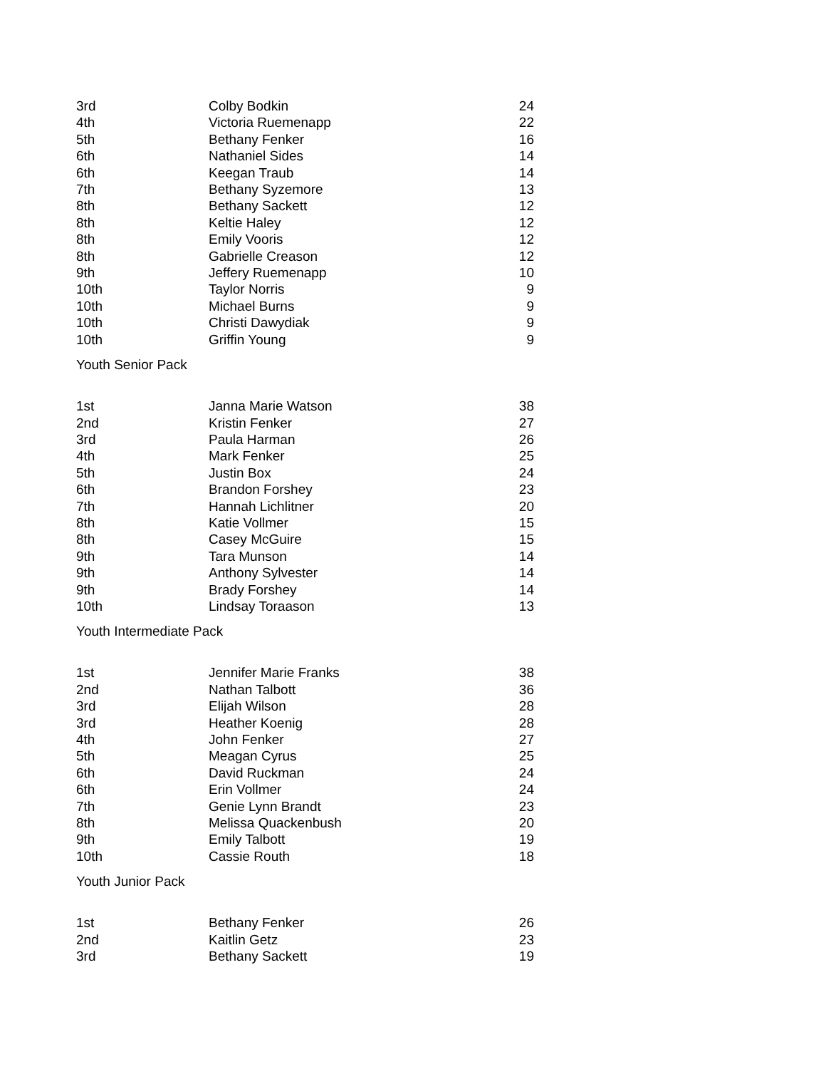| 3rd | Colby Bodkin | 24 |
| 4th | Victoria Ruemenapp | 22 |
| 5th | Bethany Fenker | 16 |
| 6th | Nathaniel Sides | 14 |
| 6th | Keegan Traub | 14 |
| 7th | Bethany Syzemore | 13 |
| 8th | Bethany Sackett | 12 |
| 8th | Keltie Haley | 12 |
| 8th | Emily Vooris | 12 |
| 8th | Gabrielle Creason | 12 |
| 9th | Jeffery Ruemenapp | 10 |
| 10th | Taylor Norris | 9 |
| 10th | Michael Burns | 9 |
| 10th | Christi Dawydiak | 9 |
| 10th | Griffin Young | 9 |
Youth Senior Pack
| 1st | Janna Marie Watson | 38 |
| 2nd | Kristin Fenker | 27 |
| 3rd | Paula Harman | 26 |
| 4th | Mark Fenker | 25 |
| 5th | Justin Box | 24 |
| 6th | Brandon Forshey | 23 |
| 7th | Hannah Lichlitner | 20 |
| 8th | Katie Vollmer | 15 |
| 8th | Casey McGuire | 15 |
| 9th | Tara Munson | 14 |
| 9th | Anthony Sylvester | 14 |
| 9th | Brady Forshey | 14 |
| 10th | Lindsay Toraason | 13 |
Youth Intermediate Pack
| 1st | Jennifer Marie Franks | 38 |
| 2nd | Nathan Talbott | 36 |
| 3rd | Elijah Wilson | 28 |
| 3rd | Heather Koenig | 28 |
| 4th | John Fenker | 27 |
| 5th | Meagan Cyrus | 25 |
| 6th | David Ruckman | 24 |
| 6th | Erin Vollmer | 24 |
| 7th | Genie Lynn Brandt | 23 |
| 8th | Melissa Quackenbush | 20 |
| 9th | Emily Talbott | 19 |
| 10th | Cassie Routh | 18 |
Youth Junior Pack
| 1st | Bethany Fenker | 26 |
| 2nd | Kaitlin Getz | 23 |
| 3rd | Bethany Sackett | 19 |